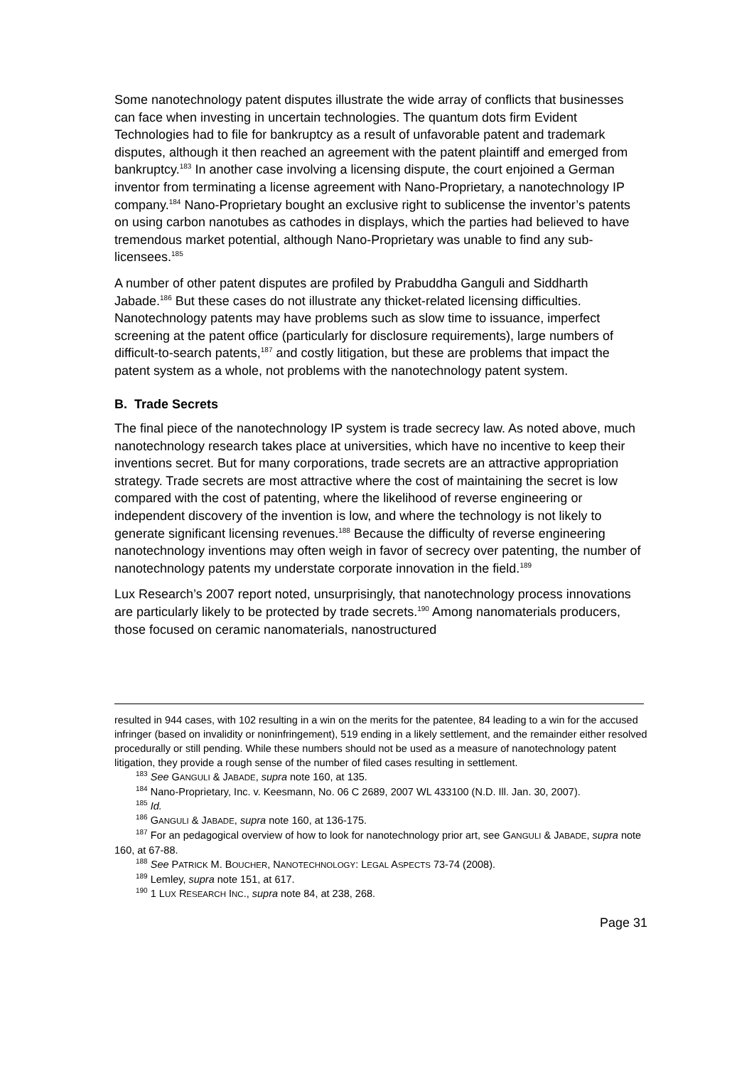Some nanotechnology patent disputes illustrate the wide array of conflicts that businesses can face when investing in uncertain technologies. The quantum dots firm Evident Technologies had to file for bankruptcy as a result of unfavorable patent and trademark disputes, although it then reached an agreement with the patent plaintiff and emerged from bankruptcy.<sup>183</sup> In another case involving a licensing dispute, the court enjoined a German inventor from terminating a license agreement with Nano-Proprietary, a nanotechnology IP company.<sup>184</sup> Nano-Proprietary bought an exclusive right to sublicense the inventor’s patents on using carbon nanotubes as cathodes in displays, which the parties had believed to have tremendous market potential, although Nano-Proprietary was unable to find any sub-licensees.<sup>185</sup>
A number of other patent disputes are profiled by Prabuddha Ganguli and Siddharth Jabade.<sup>186</sup> But these cases do not illustrate any thicket-related licensing difficulties. Nanotechnology patents may have problems such as slow time to issuance, imperfect screening at the patent office (particularly for disclosure requirements), large numbers of difficult-to-search patents,<sup>187</sup> and costly litigation, but these are problems that impact the patent system as a whole, not problems with the nanotechnology patent system.
B. Trade Secrets
The final piece of the nanotechnology IP system is trade secrecy law. As noted above, much nanotechnology research takes place at universities, which have no incentive to keep their inventions secret. But for many corporations, trade secrets are an attractive appropriation strategy. Trade secrets are most attractive where the cost of maintaining the secret is low compared with the cost of patenting, where the likelihood of reverse engineering or independent discovery of the invention is low, and where the technology is not likely to generate significant licensing revenues.<sup>188</sup> Because the difficulty of reverse engineering nanotechnology inventions may often weigh in favor of secrecy over patenting, the number of nanotechnology patents my understate corporate innovation in the field.<sup>189</sup>
Lux Research’s 2007 report noted, unsurprisingly, that nanotechnology process innovations are particularly likely to be protected by trade secrets.<sup>190</sup> Among nanomaterials producers, those focused on ceramic nanomaterials, nanostructured
resulted in 944 cases, with 102 resulting in a win on the merits for the patentee, 84 leading to a win for the accused infringer (based on invalidity or noninfringement), 519 ending in a likely settlement, and the remainder either resolved procedurally or still pending. While these numbers should not be used as a measure of nanotechnology patent litigation, they provide a rough sense of the number of filed cases resulting in settlement.
<sup>183</sup> See GANGULI & JABADE, supra note 160, at 135.
<sup>184</sup> Nano-Proprietary, Inc. v. Keesmann, No. 06 C 2689, 2007 WL 433100 (N.D. Ill. Jan. 30, 2007).
<sup>185</sup> Id.
<sup>186</sup> GANGULI & JABADE, supra note 160, at 136-175.
<sup>187</sup> For an pedagogical overview of how to look for nanotechnology prior art, see GANGULI & JABADE, supra note 160, at 67-88.
<sup>188</sup> See PATRICK M. BOUCHER, NANOTECHNOLOGY: LEGAL ASPECTS 73-74 (2008).
<sup>189</sup> Lemley, supra note 151, at 617.
<sup>190</sup> 1 LUX RESEARCH INC., supra note 84, at 238, 268.
Page 31